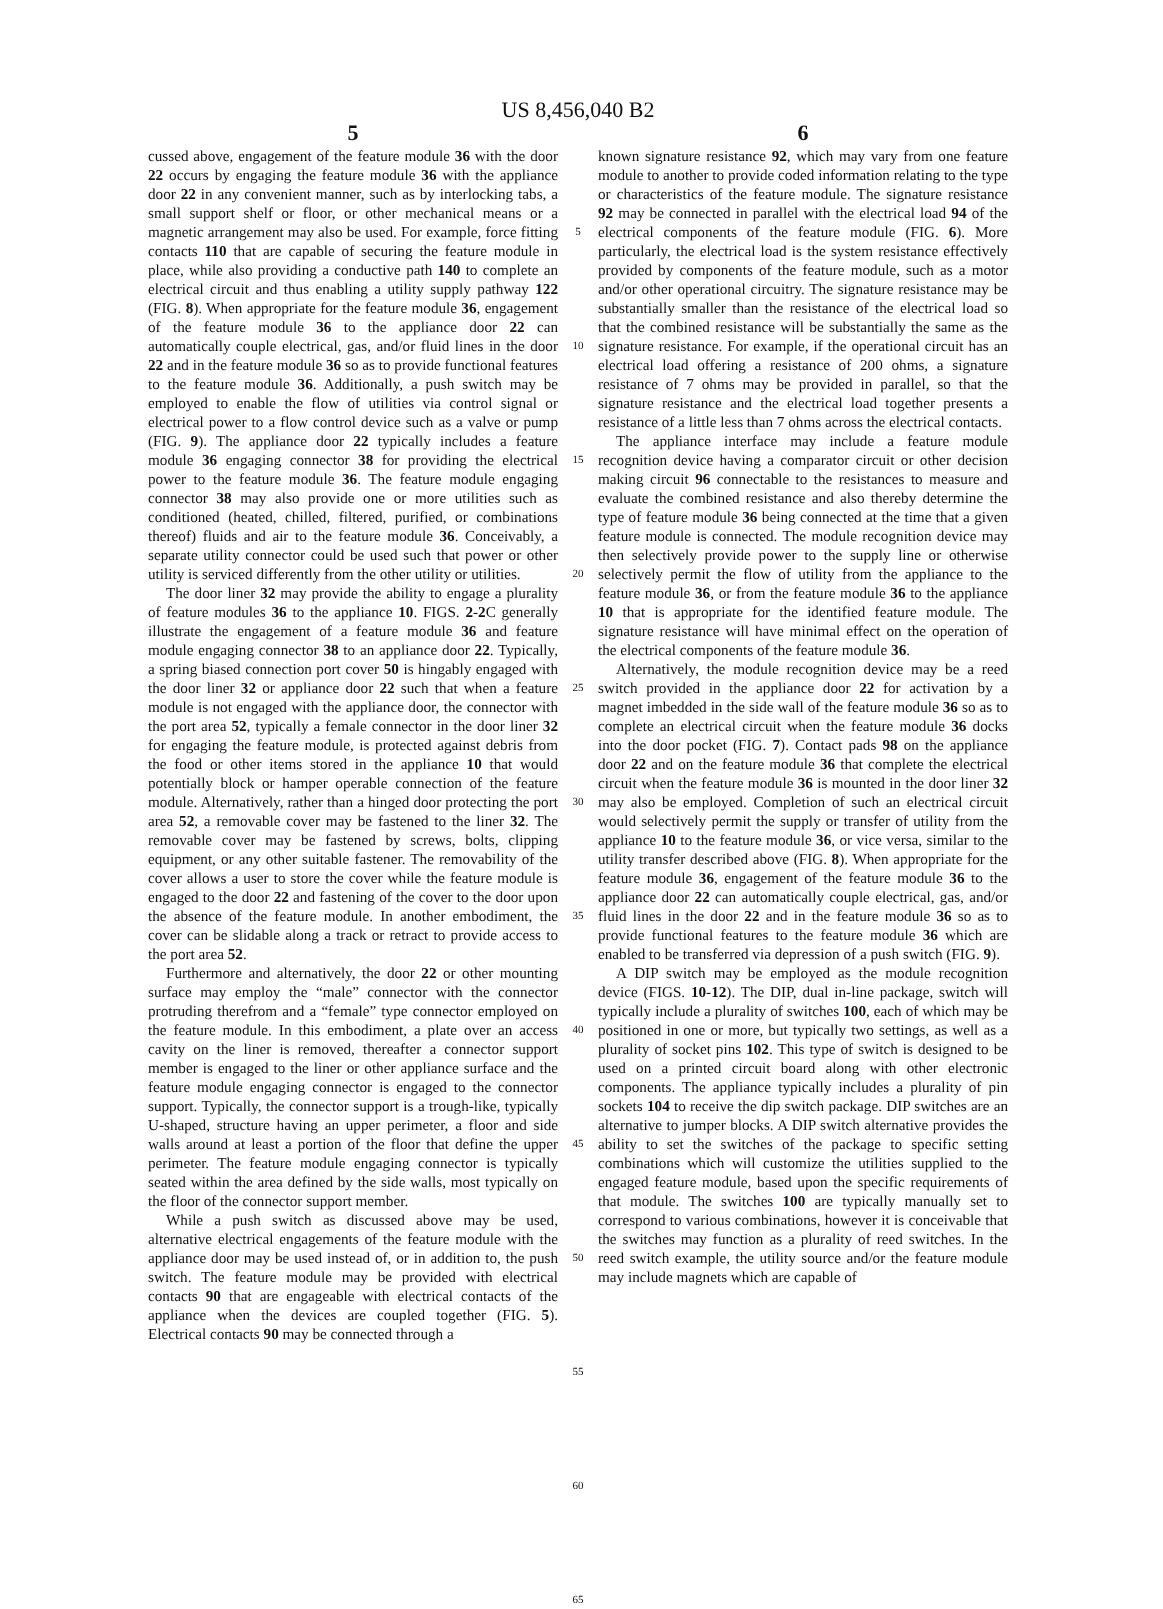US 8,456,040 B2
5 6
cussed above, engagement of the feature module 36 with the door 22 occurs by engaging the feature module 36 with the appliance door 22 in any convenient manner, such as by interlocking tabs, a small support shelf or floor, or other mechanical means or a magnetic arrangement may also be used. For example, force fitting contacts 110 that are capable of securing the feature module in place, while also providing a conductive path 140 to complete an electrical circuit and thus enabling a utility supply pathway 122 (FIG. 8). When appropriate for the feature module 36, engagement of the feature module 36 to the appliance door 22 can automatically couple electrical, gas, and/or fluid lines in the door 22 and in the feature module 36 so as to provide functional features to the feature module 36. Additionally, a push switch may be employed to enable the flow of utilities via control signal or electrical power to a flow control device such as a valve or pump (FIG. 9). The appliance door 22 typically includes a feature module 36 engaging connector 38 for providing the electrical power to the feature module 36. The feature module engaging connector 38 may also provide one or more utilities such as conditioned (heated, chilled, filtered, purified, or combinations thereof) fluids and air to the feature module 36. Conceivably, a separate utility connector could be used such that power or other utility is serviced differently from the other utility or utilities.
The door liner 32 may provide the ability to engage a plurality of feature modules 36 to the appliance 10. FIGS. 2-2 C generally illustrate the engagement of a feature module 36 and feature module engaging connector 38 to an appliance door 22. Typically, a spring biased connection port cover 50 is hingably engaged with the door liner 32 or appliance door 22 such that when a feature module is not engaged with the appliance door, the connector with the port area 52, typically a female connector in the door liner 32 for engaging the feature module, is protected against debris from the food or other items stored in the appliance 10 that would potentially block or hamper operable connection of the feature module. Alternatively, rather than a hinged door protecting the port area 52, a removable cover may be fastened to the liner 32. The removable cover may be fastened by screws, bolts, clipping equipment, or any other suitable fastener. The removability of the cover allows a user to store the cover while the feature module is engaged to the door 22 and fastening of the cover to the door upon the absence of the feature module. In another embodiment, the cover can be slidable along a track or retract to provide access to the port area 52.
Furthermore and alternatively, the door 22 or other mounting surface may employ the “male” connector with the connector protruding therefrom and a “female” type connector employed on the feature module. In this embodiment, a plate over an access cavity on the liner is removed, thereafter a connector support member is engaged to the liner or other appliance surface and the feature module engaging connector is engaged to the connector support. Typically, the connector support is a trough-like, typically U-shaped, structure having an upper perimeter, a floor and side walls around at least a portion of the floor that define the upper perimeter. The feature module engaging connector is typically seated within the area defined by the side walls, most typically on the floor of the connector support member.
While a push switch as discussed above may be used, alternative electrical engagements of the feature module with the appliance door may be used instead of, or in addition to, the push switch. The feature module may be provided with electrical contacts 90 that are engageable with electrical contacts of the appliance when the devices are coupled together (FIG. 5). Electrical contacts 90 may be connected through a
5
10
15
20
25
30
35
40
45
50
55
60
65
known signature resistance 92, which may vary from one feature module to another to provide coded information relating to the type or characteristics of the feature module. The signature resistance 92 may be connected in parallel with the electrical load 94 of the electrical components of the feature module (FIG. 6). More particularly, the electrical load is the system resistance effectively provided by components of the feature module, such as a motor and/or other operational circuitry. The signature resistance may be substantially smaller than the resistance of the electrical load so that the combined resistance will be substantially the same as the signature resistance. For example, if the operational circuit has an electrical load offering a resistance of 200 ohms, a signature resistance of 7 ohms may be provided in parallel, so that the signature resistance and the electrical load together presents a resistance of a little less than 7 ohms across the electrical contacts.
The appliance interface may include a feature module recognition device having a comparator circuit or other decision making circuit 96 connectable to the resistances to measure and evaluate the combined resistance and also thereby determine the type of feature module 36 being connected at the time that a given feature module is connected. The module recognition device may then selectively provide power to the supply line or otherwise selectively permit the flow of utility from the appliance to the feature module 36, or from the feature module 36 to the appliance 10 that is appropriate for the identified feature module. The signature resistance will have minimal effect on the operation of the electrical components of the feature module 36.
Alternatively, the module recognition device may be a reed switch provided in the appliance door 22 for activation by a magnet imbedded in the side wall of the feature module 36 so as to complete an electrical circuit when the feature module 36 docks into the door pocket (FIG. 7). Contact pads 98 on the appliance door 22 and on the feature module 36 that complete the electrical circuit when the feature module 36 is mounted in the door liner 32 may also be employed. Completion of such an electrical circuit would selectively permit the supply or transfer of utility from the appliance 10 to the feature module 36, or vice versa, similar to the utility transfer described above (FIG. 8). When appropriate for the feature module 36, engagement of the feature module 36 to the appliance door 22 can automatically couple electrical, gas, and/or fluid lines in the door 22 and in the feature module 36 so as to provide functional features to the feature module 36 which are enabled to be transferred via depression of a push switch (FIG. 9).
A DIP switch may be employed as the module recognition device (FIGS. 10-12). The DIP, dual in-line package, switch will typically include a plurality of switches 100, each of which may be positioned in one or more, but typically two settings, as well as a plurality of socket pins 102. This type of switch is designed to be used on a printed circuit board along with other electronic components. The appliance typically includes a plurality of pin sockets 104 to receive the dip switch package. DIP switches are an alternative to jumper blocks. A DIP switch alternative provides the ability to set the switches of the package to specific setting combinations which will customize the utilities supplied to the engaged feature module, based upon the specific requirements of that module. The switches 100 are typically manually set to correspond to various combinations, however it is conceivable that the switches may function as a plurality of reed switches. In the reed switch example, the utility source and/or the feature module may include magnets which are capable of